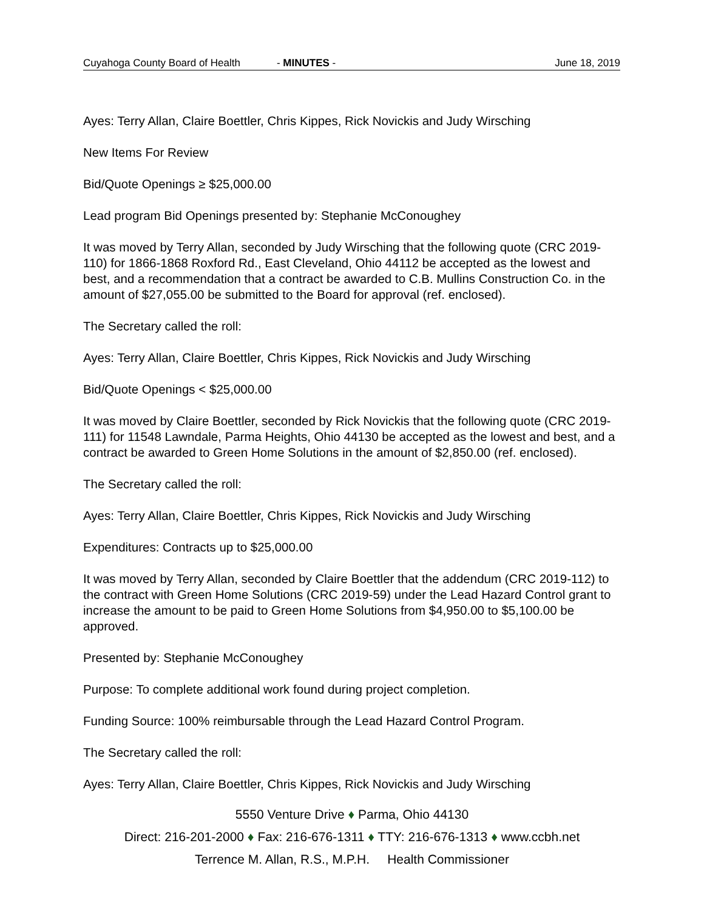Cuyahoga County Board of Health - MINUTES - June 18, 2019
Ayes: Terry Allan, Claire Boettler, Chris Kippes, Rick Novickis and Judy Wirsching
New Items For Review
Bid/Quote Openings ≥ $25,000.00
Lead program Bid Openings presented by: Stephanie McConoughey
It was moved by Terry Allan, seconded by Judy Wirsching that the following quote (CRC 2019-110) for 1866-1868 Roxford Rd., East Cleveland, Ohio 44112 be accepted as the lowest and best, and a recommendation that a contract be awarded to C.B. Mullins Construction Co. in the amount of $27,055.00 be submitted to the Board for approval (ref. enclosed).
The Secretary called the roll:
Ayes: Terry Allan, Claire Boettler, Chris Kippes, Rick Novickis and Judy Wirsching
Bid/Quote Openings < $25,000.00
It was moved by Claire Boettler, seconded by Rick Novickis that the following quote (CRC 2019-111) for 11548 Lawndale, Parma Heights, Ohio 44130 be accepted as the lowest and best, and a contract be awarded to Green Home Solutions in the amount of $2,850.00 (ref. enclosed).
The Secretary called the roll:
Ayes: Terry Allan, Claire Boettler, Chris Kippes, Rick Novickis and Judy Wirsching
Expenditures: Contracts up to $25,000.00
It was moved by Terry Allan, seconded by Claire Boettler that the addendum (CRC 2019-112) to the contract with Green Home Solutions (CRC 2019-59) under the Lead Hazard Control grant to increase the amount to be paid to Green Home Solutions from $4,950.00 to $5,100.00 be approved.
Presented by: Stephanie McConoughey
Purpose: To complete additional work found during project completion.
Funding Source: 100% reimbursable through the Lead Hazard Control Program.
The Secretary called the roll:
Ayes: Terry Allan, Claire Boettler, Chris Kippes, Rick Novickis and Judy Wirsching
5550 Venture Drive ♦ Parma, Ohio 44130
Direct: 216-201-2000 ♦ Fax: 216-676-1311 ♦ TTY: 216-676-1313 ♦ www.ccbh.net
Terrence M. Allan, R.S., M.P.H. Health Commissioner